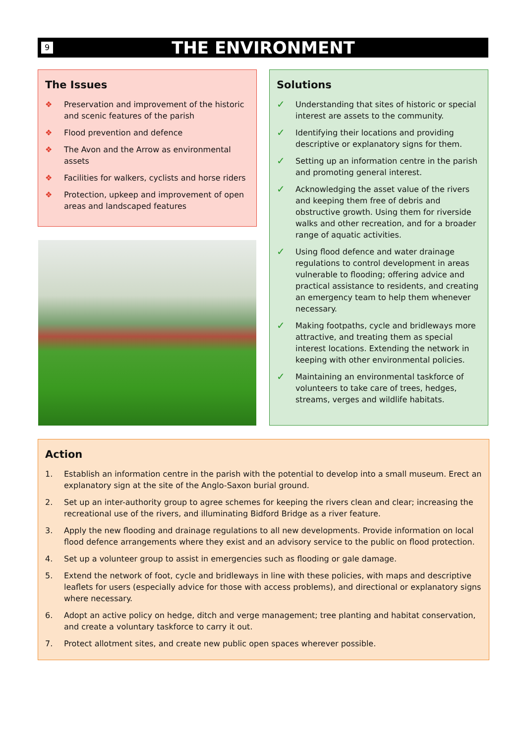9
THE ENVIRONMENT
The Issues
❖ Preservation and improvement of the historic and scenic features of the parish
❖ Flood prevention and defence
❖ The Avon and the Arrow as environmental assets
❖ Facilities for walkers, cyclists and horse riders
❖ Protection, upkeep and improvement of open areas and landscaped features
Solutions
✓ Understanding that sites of historic or special interest are assets to the community.
✓ Identifying their locations and providing descriptive or explanatory signs for them.
✓ Setting up an information centre in the parish and promoting general interest.
✓ Acknowledging the asset value of the rivers and keeping them free of debris and obstructive growth. Using them for riverside walks and other recreation, and for a broader range of aquatic activities.
✓ Using flood defence and water drainage regulations to control development in areas vulnerable to flooding; offering advice and practical assistance to residents, and creating an emergency team to help them whenever necessary.
✓ Making footpaths, cycle and bridleways more attractive, and treating them as special interest locations. Extending the network in keeping with other environmental policies.
✓ Maintaining an environmental taskforce of volunteers to take care of trees, hedges, streams, verges and wildlife habitats.
Action
1. Establish an information centre in the parish with the potential to develop into a small museum. Erect an explanatory sign at the site of the Anglo-Saxon burial ground.
2. Set up an inter-authority group to agree schemes for keeping the rivers clean and clear; increasing the recreational use of the rivers, and illuminating Bidford Bridge as a river feature.
3. Apply the new flooding and drainage regulations to all new developments. Provide information on local flood defence arrangements where they exist and an advisory service to the public on flood protection.
4. Set up a volunteer group to assist in emergencies such as flooding or gale damage.
5. Extend the network of foot, cycle and bridleways in line with these policies, with maps and descriptive leaflets for users (especially advice for those with access problems), and directional or explanatory signs where necessary.
6. Adopt an active policy on hedge, ditch and verge management; tree planting and habitat conservation, and create a voluntary taskforce to carry it out.
7. Protect allotment sites, and create new public open spaces wherever possible.